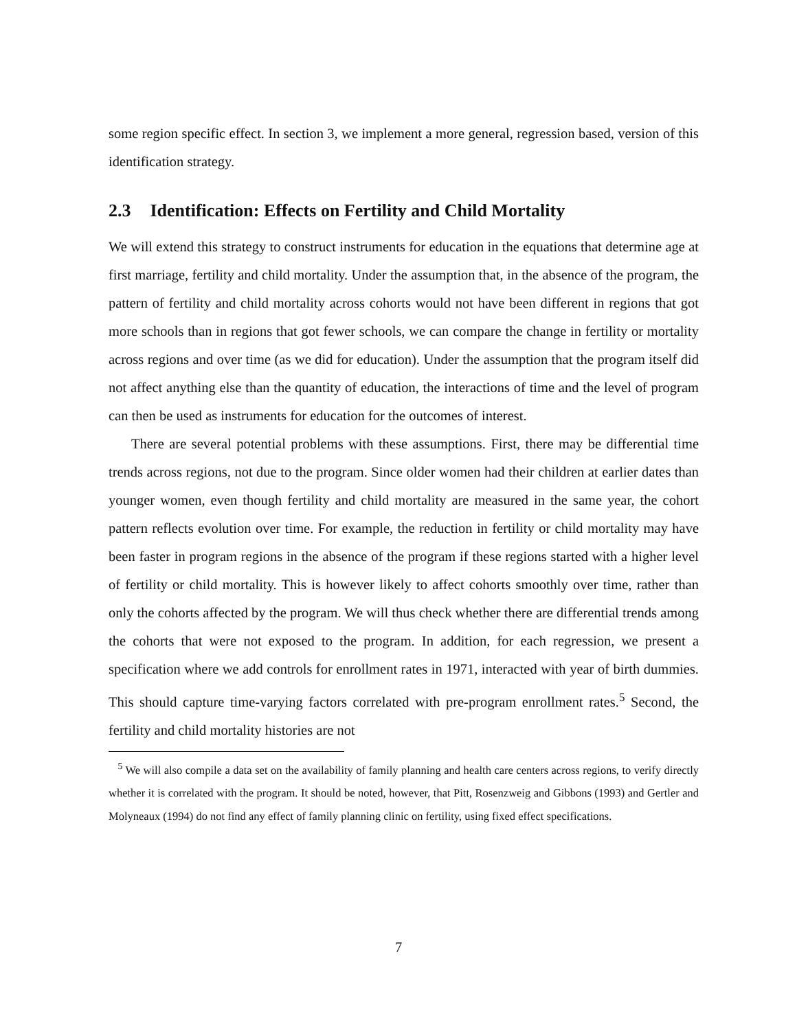some region specific effect. In section 3, we implement a more general, regression based, version of this identification strategy.
2.3 Identification: Effects on Fertility and Child Mortality
We will extend this strategy to construct instruments for education in the equations that determine age at first marriage, fertility and child mortality. Under the assumption that, in the absence of the program, the pattern of fertility and child mortality across cohorts would not have been different in regions that got more schools than in regions that got fewer schools, we can compare the change in fertility or mortality across regions and over time (as we did for education). Under the assumption that the program itself did not affect anything else than the quantity of education, the interactions of time and the level of program can then be used as instruments for education for the outcomes of interest.
There are several potential problems with these assumptions. First, there may be differential time trends across regions, not due to the program. Since older women had their children at earlier dates than younger women, even though fertility and child mortality are measured in the same year, the cohort pattern reflects evolution over time. For example, the reduction in fertility or child mortality may have been faster in program regions in the absence of the program if these regions started with a higher level of fertility or child mortality. This is however likely to affect cohorts smoothly over time, rather than only the cohorts affected by the program. We will thus check whether there are differential trends among the cohorts that were not exposed to the program. In addition, for each regression, we present a specification where we add controls for enrollment rates in 1971, interacted with year of birth dummies. This should capture time-varying factors correlated with pre-program enrollment rates.<sup>5</sup> Second, the fertility and child mortality histories are not
<sup>5</sup> We will also compile a data set on the availability of family planning and health care centers across regions, to verify directly whether it is correlated with the program. It should be noted, however, that Pitt, Rosenzweig and Gibbons (1993) and Gertler and Molyneaux (1994) do not find any effect of family planning clinic on fertility, using fixed effect specifications.
7